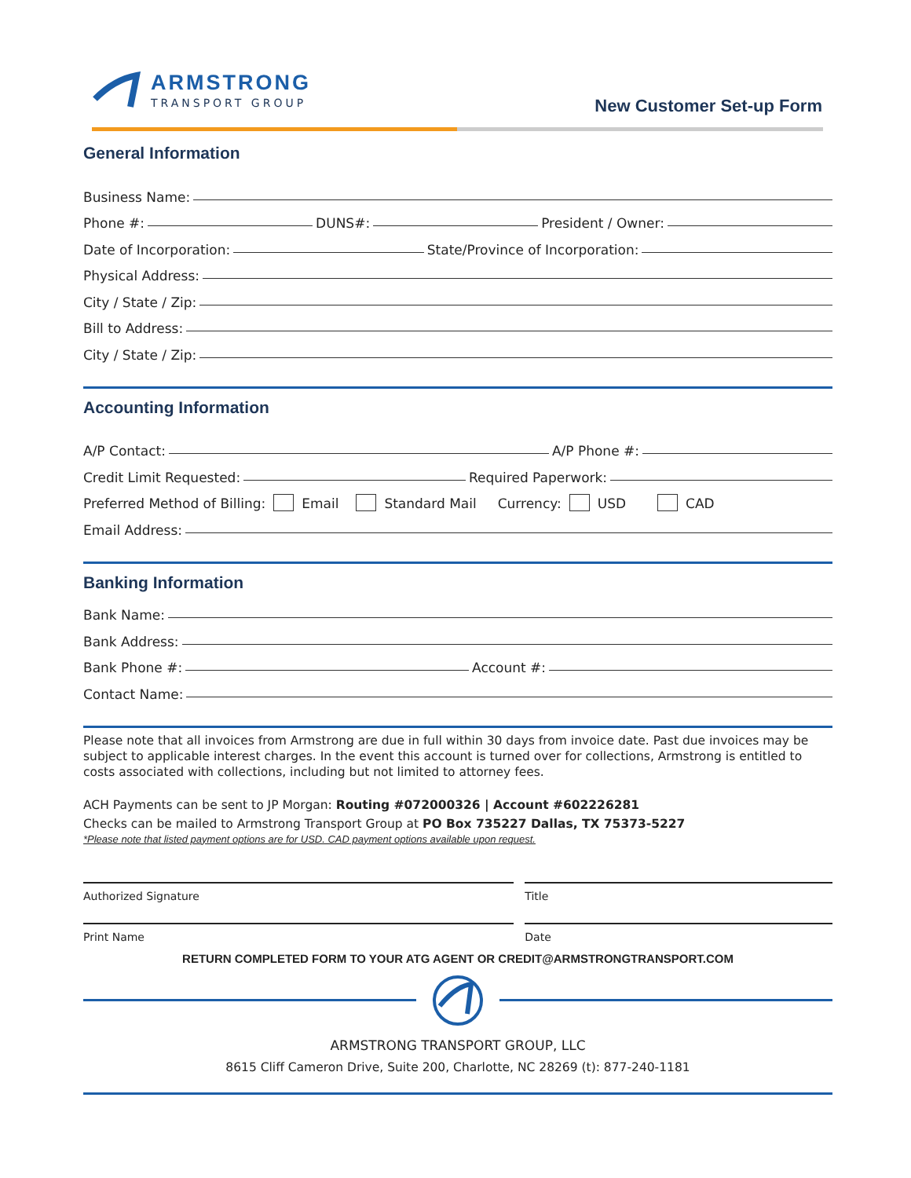ARMSTRONG
TRANSPORT GROUP
New Customer Set-up Form
General Information
Business Name:
Phone #: DUNS#: President / Owner:
Date of Incorporation: State/Province of Incorporation:
Physical Address:
City / State / Zip:
Bill to Address:
City / State / Zip:
Accounting Information
A/P Contact: A/P Phone #:
Credit Limit Requested: Required Paperwork:
Preferred Method of Billing: Email Standard Mail Currency: USD CAD
Email Address:
Banking Information
Bank Name:
Bank Address:
Bank Phone #: Account #:
Contact Name:
Please note that all invoices from Armstrong are due in full within 30 days from invoice date. Past due invoices may be subject to applicable interest charges. In the event this account is turned over for collections, Armstrong is entitled to costs associated with collections, including but not limited to attorney fees.
ACH Payments can be sent to JP Morgan: Routing #072000326 | Account #602226281
Checks can be mailed to Armstrong Transport Group at PO Box 735227 Dallas, TX 75373-5227
*Please note that listed payment options are for USD. CAD payment options available upon request.
Authorized Signature Title
Print Name Date
RETURN COMPLETED FORM TO YOUR ATG AGENT OR CREDIT@ARMSTRONGTRANSPORT.COM
ARMSTRONG TRANSPORT GROUP, LLC
8615 Cliff Cameron Drive, Suite 200, Charlotte, NC 28269 (t): 877-240-1181